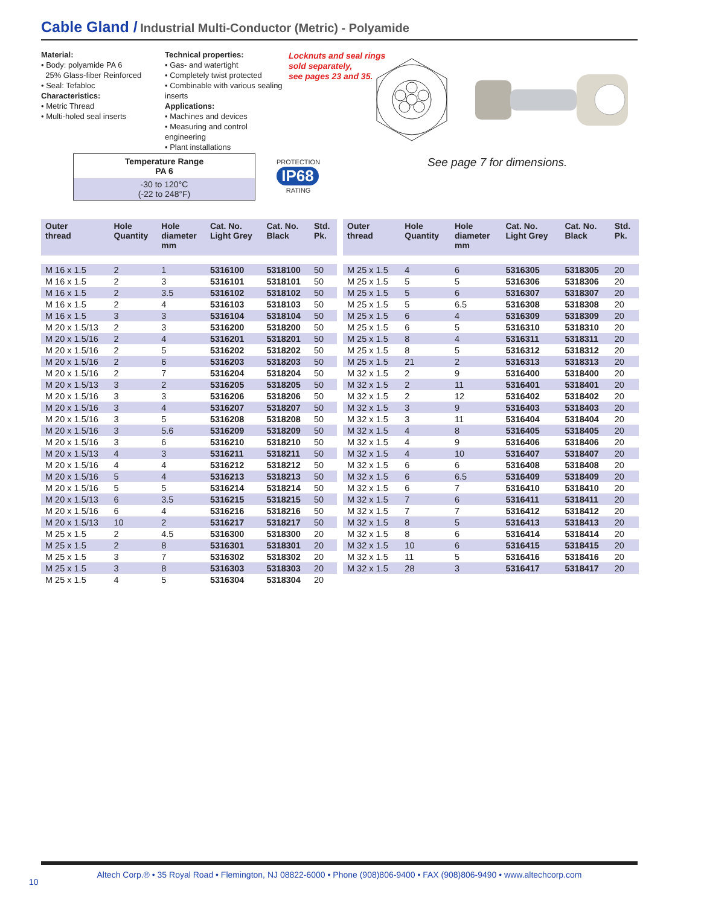Cable Gland / Industrial Multi-Conductor (Metric) - Polyamide
Material:
• Body: polyamide PA 6
25% Glass-fiber Reinforced
• Seal: Tefabloc
Characteristics:
• Metric Thread
• Multi-holed seal inserts
Technical properties:
• Gas- and watertight
• Completely twist protected
• Combinable with various sealing inserts
Applications:
• Machines and devices
• Measuring and control engineering
• Plant installations
Locknuts and seal rings
sold separately,
see pages 23 and 35.
Temperature Range
PA 6
-30 to 120°C
(-22 to 248°F)
PROTECTION
IP68
RATING
See page 7 for dimensions.
| Outer thread | Hole Quantity | Hole diameter mm | Cat. No. Light Grey | Cat. No. Black | Std. Pk. |
| --- | --- | --- | --- | --- | --- |
| M 16 x 1.5 | 2 | 1 | 5316100 | 5318100 | 50 |
| M 16 x 1.5 | 2 | 3 | 5316101 | 5318101 | 50 |
| M 16 x 1.5 | 2 | 3.5 | 5316102 | 5318102 | 50 |
| M 16 x 1.5 | 2 | 4 | 5316103 | 5318103 | 50 |
| M 16 x 1.5 | 3 | 3 | 5316104 | 5318104 | 50 |
| M 20 x 1.5/13 | 2 | 3 | 5316200 | 5318200 | 50 |
| M 20 x 1.5/16 | 2 | 4 | 5316201 | 5318201 | 50 |
| M 20 x 1.5/16 | 2 | 5 | 5316202 | 5318202 | 50 |
| M 20 x 1.5/16 | 2 | 6 | 5316203 | 5318203 | 50 |
| M 20 x 1.5/16 | 2 | 7 | 5316204 | 5318204 | 50 |
| M 20 x 1.5/13 | 3 | 2 | 5316205 | 5318205 | 50 |
| M 20 x 1.5/16 | 3 | 3 | 5316206 | 5318206 | 50 |
| M 20 x 1.5/16 | 3 | 4 | 5316207 | 5318207 | 50 |
| M 20 x 1.5/16 | 3 | 5 | 5316208 | 5318208 | 50 |
| M 20 x 1.5/16 | 3 | 5.6 | 5316209 | 5318209 | 50 |
| M 20 x 1.5/16 | 3 | 6 | 5316210 | 5318210 | 50 |
| M 20 x 1.5/13 | 4 | 3 | 5316211 | 5318211 | 50 |
| M 20 x 1.5/16 | 4 | 4 | 5316212 | 5318212 | 50 |
| M 20 x 1.5/16 | 5 | 4 | 5316213 | 5318213 | 50 |
| M 20 x 1.5/16 | 5 | 5 | 5316214 | 5318214 | 50 |
| M 20 x 1.5/13 | 6 | 3.5 | 5316215 | 5318215 | 50 |
| M 20 x 1.5/16 | 6 | 4 | 5316216 | 5318216 | 50 |
| M 20 x 1.5/13 | 10 | 2 | 5316217 | 5318217 | 50 |
| M 25 x 1.5 | 2 | 4.5 | 5316300 | 5318300 | 20 |
| M 25 x 1.5 | 2 | 8 | 5316301 | 5318301 | 20 |
| M 25 x 1.5 | 3 | 7 | 5316302 | 5318302 | 20 |
| M 25 x 1.5 | 3 | 8 | 5316303 | 5318303 | 20 |
| M 25 x 1.5 | 4 | 5 | 5316304 | 5318304 | 20 |
| Outer thread | Hole Quantity | Hole diameter mm | Cat. No. Light Grey | Cat. No. Black | Std. Pk. |
| --- | --- | --- | --- | --- | --- |
| M 25 x 1.5 | 4 | 6 | 5316305 | 5318305 | 20 |
| M 25 x 1.5 | 5 | 5 | 5316306 | 5318306 | 20 |
| M 25 x 1.5 | 5 | 6 | 5316307 | 5318307 | 20 |
| M 25 x 1.5 | 5 | 6.5 | 5316308 | 5318308 | 20 |
| M 25 x 1.5 | 6 | 4 | 5316309 | 5318309 | 20 |
| M 25 x 1.5 | 6 | 5 | 5316310 | 5318310 | 20 |
| M 25 x 1.5 | 8 | 4 | 5316311 | 5318311 | 20 |
| M 25 x 1.5 | 8 | 5 | 5316312 | 5318312 | 20 |
| M 25 x 1.5 | 21 | 2 | 5316313 | 5318313 | 20 |
| M 32 x 1.5 | 2 | 9 | 5316400 | 5318400 | 20 |
| M 32 x 1.5 | 2 | 11 | 5316401 | 5318401 | 20 |
| M 32 x 1.5 | 2 | 12 | 5316402 | 5318402 | 20 |
| M 32 x 1.5 | 3 | 9 | 5316403 | 5318403 | 20 |
| M 32 x 1.5 | 3 | 11 | 5316404 | 5318404 | 20 |
| M 32 x 1.5 | 4 | 8 | 5316405 | 5318405 | 20 |
| M 32 x 1.5 | 4 | 9 | 5316406 | 5318406 | 20 |
| M 32 x 1.5 | 4 | 10 | 5316407 | 5318407 | 20 |
| M 32 x 1.5 | 6 | 6 | 5316408 | 5318408 | 20 |
| M 32 x 1.5 | 6 | 6.5 | 5316409 | 5318409 | 20 |
| M 32 x 1.5 | 6 | 7 | 5316410 | 5318410 | 20 |
| M 32 x 1.5 | 7 | 6 | 5316411 | 5318411 | 20 |
| M 32 x 1.5 | 7 | 7 | 5316412 | 5318412 | 20 |
| M 32 x 1.5 | 8 | 5 | 5316413 | 5318413 | 20 |
| M 32 x 1.5 | 8 | 6 | 5316414 | 5318414 | 20 |
| M 32 x 1.5 | 10 | 6 | 5316415 | 5318415 | 20 |
| M 32 x 1.5 | 11 | 5 | 5316416 | 5318416 | 20 |
| M 32 x 1.5 | 28 | 3 | 5316417 | 5318417 | 20 |
Altech Corp.® • 35 Royal Road • Flemington, NJ 08822-6000 • Phone (908)806-9400 • FAX (908)806-9490 • www.altechcorp.com
10